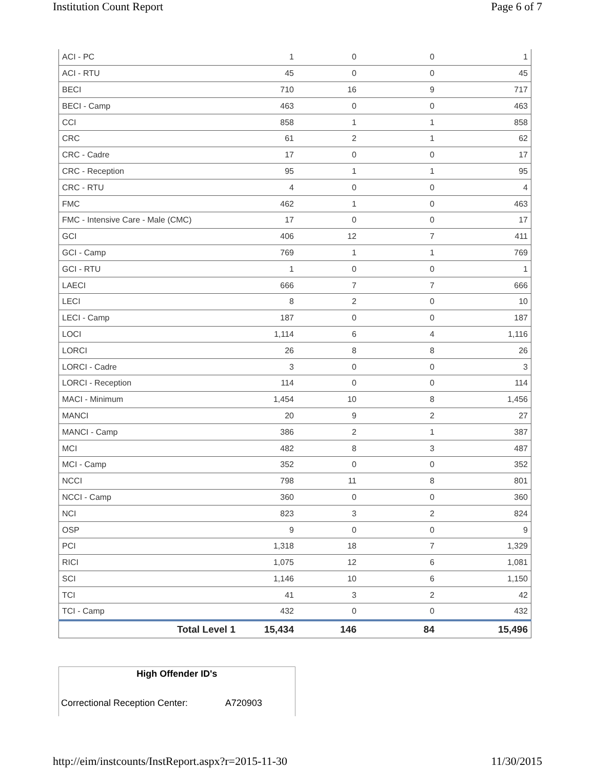Institution Count Report Page 6 of 7
| ACI - PC | 1 | 0 | 0 | 1 |
| ACI - RTU | 45 | 0 | 0 | 45 |
| BECI | 710 | 16 | 9 | 717 |
| BECI - Camp | 463 | 0 | 0 | 463 |
| CCI | 858 | 1 | 1 | 858 |
| CRC | 61 | 2 | 1 | 62 |
| CRC - Cadre | 17 | 0 | 0 | 17 |
| CRC - Reception | 95 | 1 | 1 | 95 |
| CRC - RTU | 4 | 0 | 0 | 4 |
| FMC | 462 | 1 | 0 | 463 |
| FMC - Intensive Care - Male (CMC) | 17 | 0 | 0 | 17 |
| GCI | 406 | 12 | 7 | 411 |
| GCI - Camp | 769 | 1 | 1 | 769 |
| GCI - RTU | 1 | 0 | 0 | 1 |
| LAECI | 666 | 7 | 7 | 666 |
| LECI | 8 | 2 | 0 | 10 |
| LECI - Camp | 187 | 0 | 0 | 187 |
| LOCI | 1,114 | 6 | 4 | 1,116 |
| LORCI | 26 | 8 | 8 | 26 |
| LORCI - Cadre | 3 | 0 | 0 | 3 |
| LORCI - Reception | 114 | 0 | 0 | 114 |
| MACI - Minimum | 1,454 | 10 | 8 | 1,456 |
| MANCI | 20 | 9 | 2 | 27 |
| MANCI - Camp | 386 | 2 | 1 | 387 |
| MCI | 482 | 8 | 3 | 487 |
| MCI - Camp | 352 | 0 | 0 | 352 |
| NCCI | 798 | 11 | 8 | 801 |
| NCCI - Camp | 360 | 0 | 0 | 360 |
| NCI | 823 | 3 | 2 | 824 |
| OSP | 9 | 0 | 0 | 9 |
| PCI | 1,318 | 18 | 7 | 1,329 |
| RICI | 1,075 | 12 | 6 | 1,081 |
| SCI | 1,146 | 10 | 6 | 1,150 |
| TCI | 41 | 3 | 2 | 42 |
| TCI - Camp | 432 | 0 | 0 | 432 |
| Total Level 1 | 15,434 | 146 | 84 | 15,496 |
High Offender ID's
Correctional Reception Center: A720903
http://eim/instcounts/InstReport.aspx?r=2015-11-30 11/30/2015